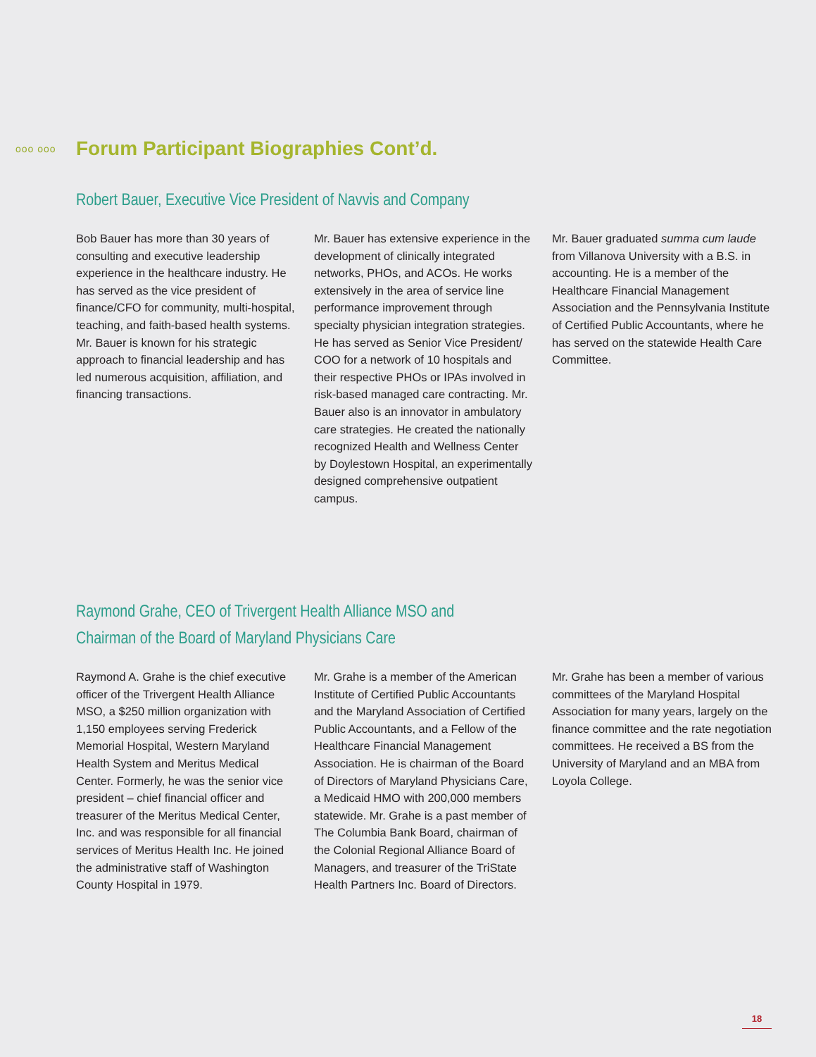ooo ooo
Forum Participant Biographies Cont’d.
Robert Bauer, Executive Vice President of Navvis and Company
Bob Bauer has more than 30 years of consulting and executive leadership experience in the healthcare industry. He has served as the vice president of finance/CFO for community, multi-hospital, teaching, and faith-based health systems. Mr. Bauer is known for his strategic approach to financial leadership and has led numerous acquisition, affiliation, and financing transactions.
Mr. Bauer has extensive experience in the development of clinically integrated networks, PHOs, and ACOs. He works extensively in the area of service line performance improvement through specialty physician integration strategies. He has served as Senior Vice President/ COO for a network of 10 hospitals and their respective PHOs or IPAs involved in risk-based managed care contracting. Mr. Bauer also is an innovator in ambulatory care strategies. He created the nationally recognized Health and Wellness Center by Doylestown Hospital, an experimentally designed comprehensive outpatient campus.
Mr. Bauer graduated summa cum laude from Villanova University with a B.S. in accounting. He is a member of the Healthcare Financial Management Association and the Pennsylvania Institute of Certified Public Accountants, where he has served on the statewide Health Care Committee.
Raymond Grahe, CEO of Trivergent Health Alliance MSO and
Chairman of the Board of Maryland Physicians Care
Raymond A. Grahe is the chief executive officer of the Trivergent Health Alliance MSO, a $250 million organization with 1,150 employees serving Frederick Memorial Hospital, Western Maryland Health System and Meritus Medical Center. Formerly, he was the senior vice president – chief financial officer and treasurer of the Meritus Medical Center, Inc. and was responsible for all financial services of Meritus Health Inc. He joined the administrative staff of Washington County Hospital in 1979.
Mr. Grahe is a member of the American Institute of Certified Public Accountants and the Maryland Association of Certified Public Accountants, and a Fellow of the Healthcare Financial Management Association. He is chairman of the Board of Directors of Maryland Physicians Care, a Medicaid HMO with 200,000 members statewide. Mr. Grahe is a past member of The Columbia Bank Board, chairman of the Colonial Regional Alliance Board of Managers, and treasurer of the TriState Health Partners Inc. Board of Directors.
Mr. Grahe has been a member of various committees of the Maryland Hospital Association for many years, largely on the finance committee and the rate negotiation committees. He received a BS from the University of Maryland and an MBA from Loyola College.
18